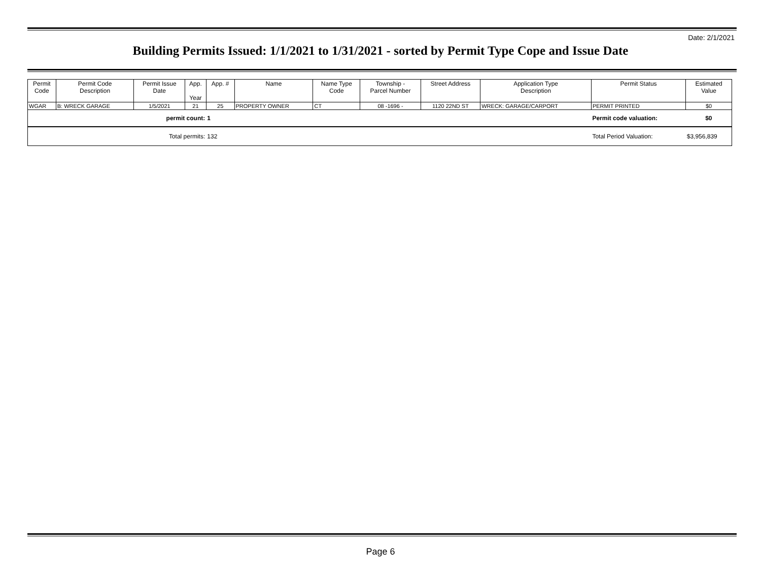Date: 2/1/2021
Building Permits Issued: 1/1/2021 to 1/31/2021 - sorted by Permit Type Cope and Issue Date
| Permit Code | Permit Code Description | Permit Issue Date | App. Year | App. # | Name | Name Type Code | Township - Parcel Number | Street Address | Application Type Description | Permit Status | Estimated Value |
| --- | --- | --- | --- | --- | --- | --- | --- | --- | --- | --- | --- |
| WGAR | B: WRECK GARAGE | 1/5/2021 | 21 | 25 | PROPERTY OWNER | CT | 08 -1696 - | 1120 22ND ST | WRECK: GARAGE/CARPORT | PERMIT PRINTED | $0 |
| permit count: | | | | 1 | | | | | | Permit code valuation: | $0 |
| Total permits: | | | | 132 | | | | | | Total Period Valuation: | $3,956,839 |
Page 6